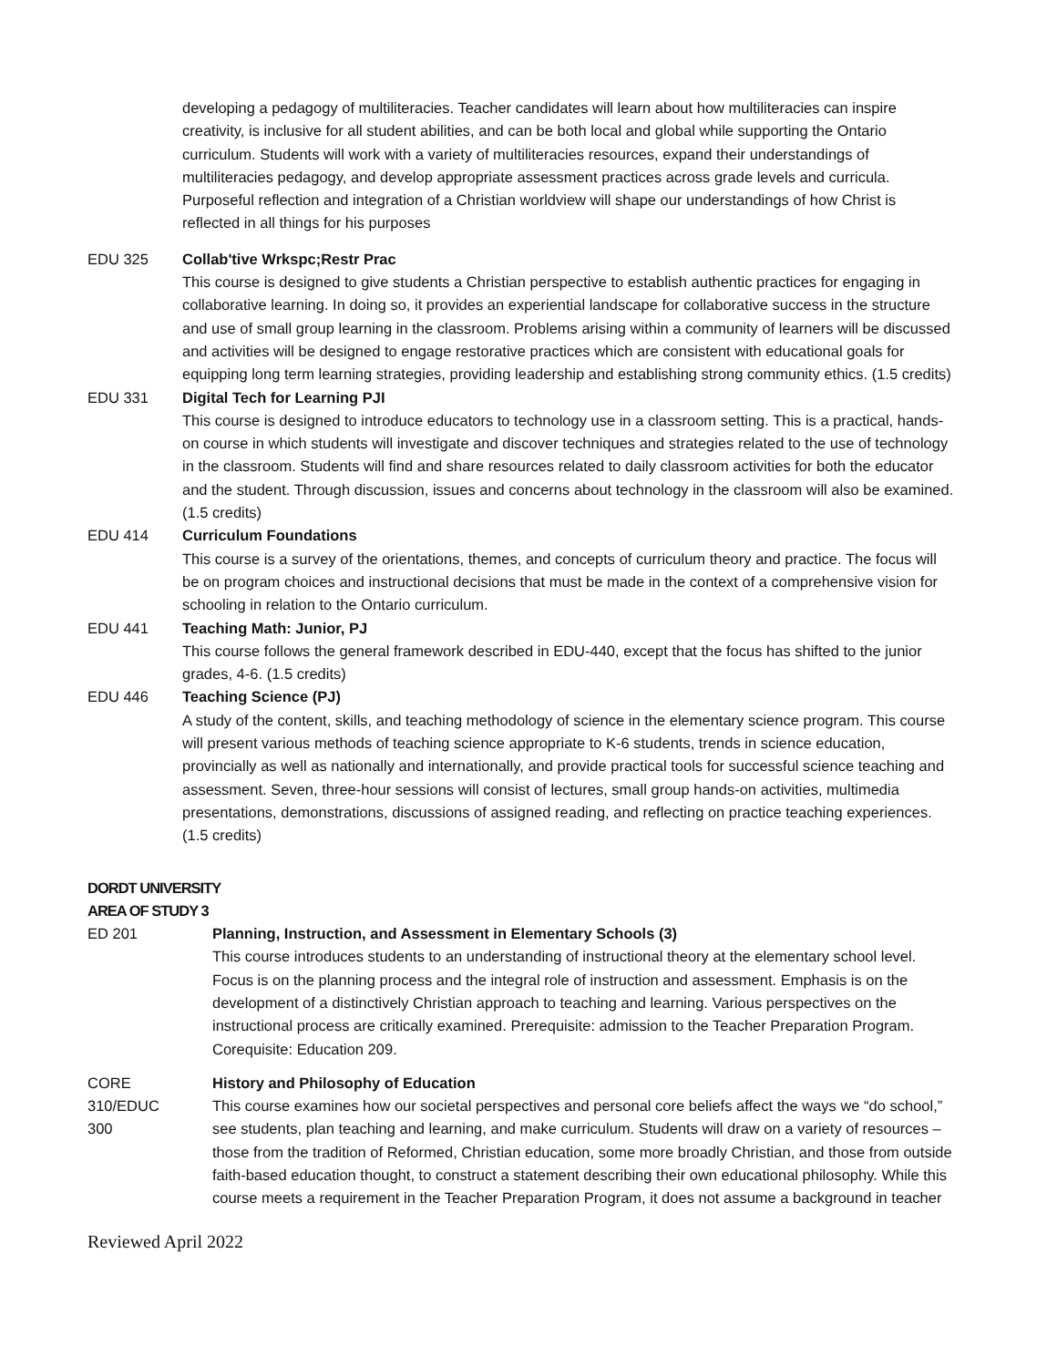developing a pedagogy of multiliteracies. Teacher candidates will learn about how multiliteracies can inspire creativity, is inclusive for all student abilities, and can be both local and global while supporting the Ontario curriculum. Students will work with a variety of multiliteracies resources, expand their understandings of multiliteracies pedagogy, and develop appropriate assessment practices across grade levels and curricula. Purposeful reflection and integration of a Christian worldview will shape our understandings of how Christ is reflected in all things for his purposes
EDU 325 Collab'tive Wrkspc;Restr Prac
This course is designed to give students a Christian perspective to establish authentic practices for engaging in collaborative learning. In doing so, it provides an experiential landscape for collaborative success in the structure and use of small group learning in the classroom. Problems arising within a community of learners will be discussed and activities will be designed to engage restorative practices which are consistent with educational goals for equipping long term learning strategies, providing leadership and establishing strong community ethics. (1.5 credits)
EDU 331 Digital Tech for Learning PJI
This course is designed to introduce educators to technology use in a classroom setting. This is a practical, hands-on course in which students will investigate and discover techniques and strategies related to the use of technology in the classroom. Students will find and share resources related to daily classroom activities for both the educator and the student. Through discussion, issues and concerns about technology in the classroom will also be examined. (1.5 credits)
EDU 414 Curriculum Foundations
This course is a survey of the orientations, themes, and concepts of curriculum theory and practice. The focus will be on program choices and instructional decisions that must be made in the context of a comprehensive vision for schooling in relation to the Ontario curriculum.
EDU 441 Teaching Math: Junior, PJ
This course follows the general framework described in EDU-440, except that the focus has shifted to the junior grades, 4-6. (1.5 credits)
EDU 446 Teaching Science (PJ)
A study of the content, skills, and teaching methodology of science in the elementary science program. This course will present various methods of teaching science appropriate to K-6 students, trends in science education, provincially as well as nationally and internationally, and provide practical tools for successful science teaching and assessment. Seven, three-hour sessions will consist of lectures, small group hands-on activities, multimedia presentations, demonstrations, discussions of assigned reading, and reflecting on practice teaching experiences. (1.5 credits)
DORDT UNIVERSITY
AREA OF STUDY 3
ED 201 Planning, Instruction, and Assessment in Elementary Schools (3)
This course introduces students to an understanding of instructional theory at the elementary school level. Focus is on the planning process and the integral role of instruction and assessment. Emphasis is on the development of a distinctively Christian approach to teaching and learning. Various perspectives on the instructional process are critically examined. Prerequisite: admission to the Teacher Preparation Program. Corequisite: Education 209.
CORE
310/EDUC
300
History and Philosophy of Education
This course examines how our societal perspectives and personal core beliefs affect the ways we “do school,” see students, plan teaching and learning, and make curriculum. Students will draw on a variety of resources – those from the tradition of Reformed, Christian education, some more broadly Christian, and those from outside faith-based education thought, to construct a statement describing their own educational philosophy. While this course meets a requirement in the Teacher Preparation Program, it does not assume a background in teacher
Reviewed April 2022